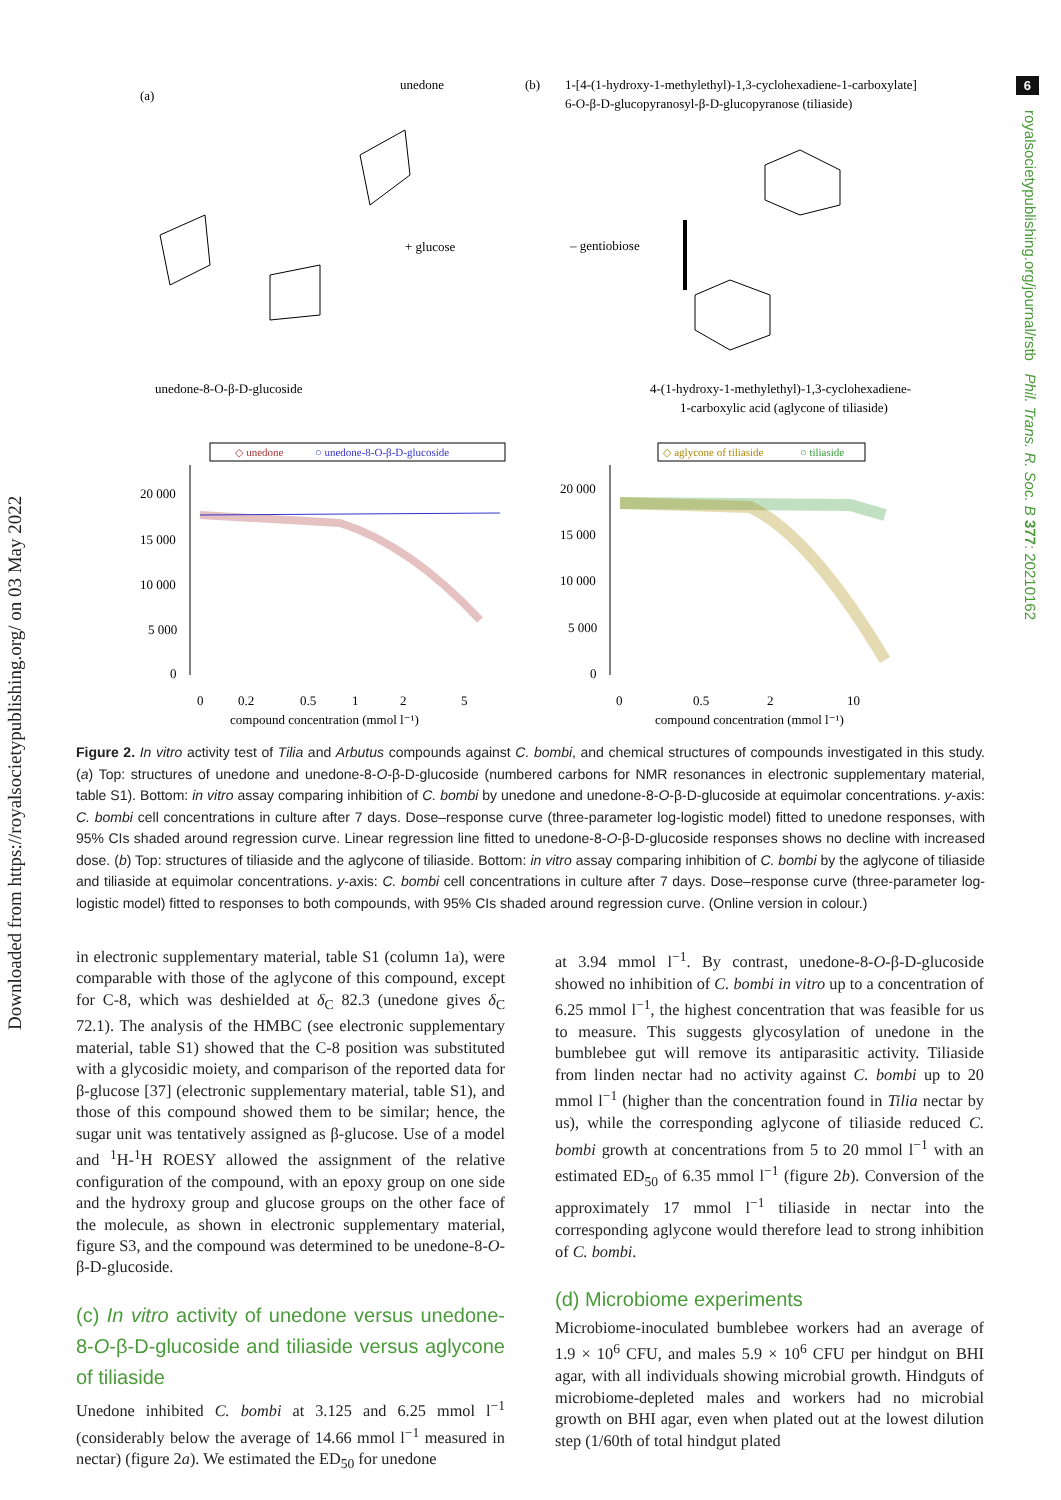Downloaded from https://royalsocietypublishing.org/ on 03 May 2022
6
royalsocietypublishing.org/journal/rstb Phil. Trans. R. Soc. B 377: 20210162
(a)
unedone
(b)
1-[4-(1-hydroxy-1-methylethyl)-1,3-cyclohexadiene-1-carboxylate]
6-O-β-D-glucopyranosyl-β-D-glucopyranose (tiliaside)
+ glucose
– gentiobiose
unedone-8-O-β-D-glucoside
4-(1-hydroxy-1-methylethyl)-1,3-cyclohexadiene-
1-carboxylic acid (aglycone of tiliaside)
◇ unedone
○ unedone-8-O-β-D-glucoside
◇ aglycone of tiliaside
○ tiliaside
20 000
15 000
10 000
5 000
0
20 000
15 000
10 000
5 000
0
0
0.2
0.5
1
2
5
0
0.5
2
10
compound concentration (mmol l⁻¹)
compound concentration (mmol l⁻¹)
Figure 2. In vitro activity test of Tilia and Arbutus compounds against C. bombi, and chemical structures of compounds investigated in this study. (a) Top: structures of unedone and unedone-8-O-β-D-glucoside (numbered carbons for NMR resonances in electronic supplementary material, table S1). Bottom: in vitro assay comparing inhibition of C. bombi by unedone and unedone-8-O-β-D-glucoside at equimolar concentrations. y-axis: C. bombi cell concentrations in culture after 7 days. Dose–response curve (three-parameter log-logistic model) fitted to unedone responses, with 95% CIs shaded around regression curve. Linear regression line fitted to unedone-8-O-β-D-glucoside responses shows no decline with increased dose. (b) Top: structures of tiliaside and the aglycone of tiliaside. Bottom: in vitro assay comparing inhibition of C. bombi by the aglycone of tiliaside and tiliaside at equimolar concentrations. y-axis: C. bombi cell concentrations in culture after 7 days. Dose–response curve (three-parameter log-logistic model) fitted to responses to both compounds, with 95% CIs shaded around regression curve. (Online version in colour.)
in electronic supplementary material, table S1 (column 1a), were comparable with those of the aglycone of this compound, except for C-8, which was deshielded at δ<sub>C</sub> 82.3 (unedone gives δ<sub>C</sub> 72.1). The analysis of the HMBC (see electronic supplementary material, table S1) showed that the C-8 position was substituted with a glycosidic moiety, and comparison of the reported data for β-glucose [37] (electronic supplementary material, table S1), and those of this compound showed them to be similar; hence, the sugar unit was tentatively assigned as β-glucose. Use of a model and <sup>1</sup>H-<sup>1</sup>H ROESY allowed the assignment of the relative configuration of the compound, with an epoxy group on one side and the hydroxy group and glucose groups on the other face of the molecule, as shown in electronic supplementary material, figure S3, and the compound was determined to be unedone-8-O-β-D-glucoside.
(c) In vitro activity of unedone versus unedone-8-O-β-D-glucoside and tiliaside versus aglycone of tiliaside
Unedone inhibited C. bombi at 3.125 and 6.25 mmol l<sup>−1</sup> (considerably below the average of 14.66 mmol l<sup>−1</sup> measured in nectar) (figure 2a). We estimated the ED<sub>50</sub> for unedone
at 3.94 mmol l<sup>−1</sup>. By contrast, unedone-8-O-β-D-glucoside showed no inhibition of C. bombi in vitro up to a concentration of 6.25 mmol l<sup>−1</sup>, the highest concentration that was feasible for us to measure. This suggests glycosylation of unedone in the bumblebee gut will remove its antiparasitic activity. Tiliaside from linden nectar had no activity against C. bombi up to 20 mmol l<sup>−1</sup> (higher than the concentration found in Tilia nectar by us), while the corresponding aglycone of tiliaside reduced C. bombi growth at concentrations from 5 to 20 mmol l<sup>−1</sup> with an estimated ED<sub>50</sub> of 6.35 mmol l<sup>−1</sup> (figure 2b). Conversion of the approximately 17 mmol l<sup>−1</sup> tiliaside in nectar into the corresponding aglycone would therefore lead to strong inhibition of C. bombi.
(d) Microbiome experiments
Microbiome-inoculated bumblebee workers had an average of 1.9 × 10<sup>6</sup> CFU, and males 5.9 × 10<sup>6</sup> CFU per hindgut on BHI agar, with all individuals showing microbial growth. Hindguts of microbiome-depleted males and workers had no microbial growth on BHI agar, even when plated out at the lowest dilution step (1/60th of total hindgut plated